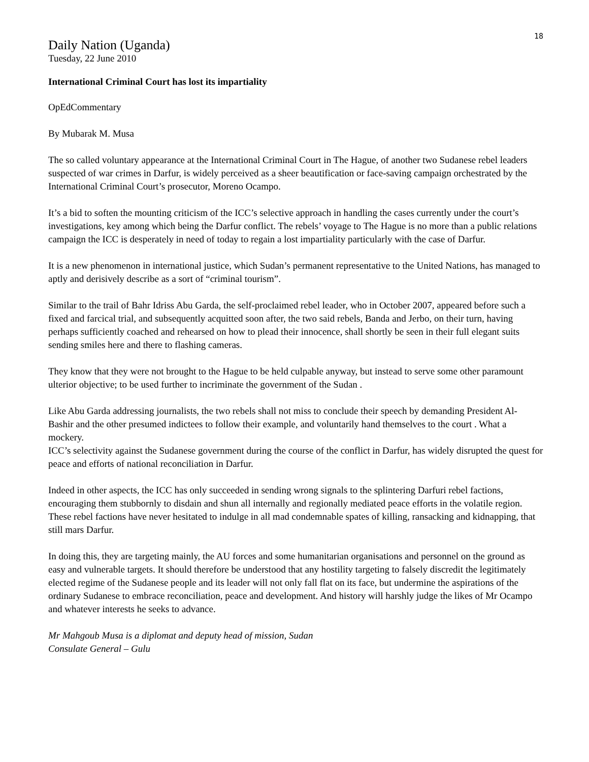18
Daily Nation (Uganda)
Tuesday, 22 June 2010
International Criminal Court has lost its impartiality
OpEdCommentary
By Mubarak M. Musa
The so called voluntary appearance at the International Criminal Court in The Hague, of another two Sudanese rebel leaders suspected of war crimes in Darfur, is widely perceived as a sheer beautification or face-saving campaign orchestrated by the International Criminal Court’s prosecutor, Moreno Ocampo.
It’s a bid to soften the mounting criticism of the ICC’s selective approach in handling the cases currently under the court’s investigations, key among which being the Darfur conflict. The rebels’ voyage to The Hague is no more than a public relations campaign the ICC is desperately in need of today to regain a lost impartiality particularly with the case of Darfur.
It is a new phenomenon in international justice, which Sudan’s permanent representative to the United Nations, has managed to aptly and derisively describe as a sort of “criminal tourism”.
Similar to the trail of Bahr Idriss Abu Garda, the self-proclaimed rebel leader, who in October 2007, appeared before such a fixed and farcical trial, and subsequently acquitted soon after, the two said rebels, Banda and Jerbo, on their turn, having perhaps sufficiently coached and rehearsed on how to plead their innocence, shall shortly be seen in their full elegant suits sending smiles here and there to flashing cameras.
They know that they were not brought to the Hague to be held culpable anyway, but instead to serve some other paramount ulterior objective; to be used further to incriminate the government of the Sudan .
Like Abu Garda addressing journalists, the two rebels shall not miss to conclude their speech by demanding President Al- Bashir and the other presumed indictees to follow their example, and voluntarily hand themselves to the court . What a mockery.
ICC’s selectivity against the Sudanese government during the course of the conflict in Darfur, has widely disrupted the quest for peace and efforts of national reconciliation in Darfur.
Indeed in other aspects, the ICC has only succeeded in sending wrong signals to the splintering Darfuri rebel factions, encouraging them stubbornly to disdain and shun all internally and regionally mediated peace efforts in the volatile region.
These rebel factions have never hesitated to indulge in all mad condemnable spates of killing, ransacking and kidnapping, that still mars Darfur.
In doing this, they are targeting mainly, the AU forces and some humanitarian organisations and personnel on the ground as easy and vulnerable targets. It should therefore be understood that any hostility targeting to falsely discredit the legitimately elected regime of the Sudanese people and its leader will not only fall flat on its face, but undermine the aspirations of the ordinary Sudanese to embrace reconciliation, peace and development. And history will harshly judge the likes of Mr Ocampo and whatever interests he seeks to advance.
Mr Mahgoub Musa is a diplomat and deputy head of mission, Sudan
Consulate General – Gulu